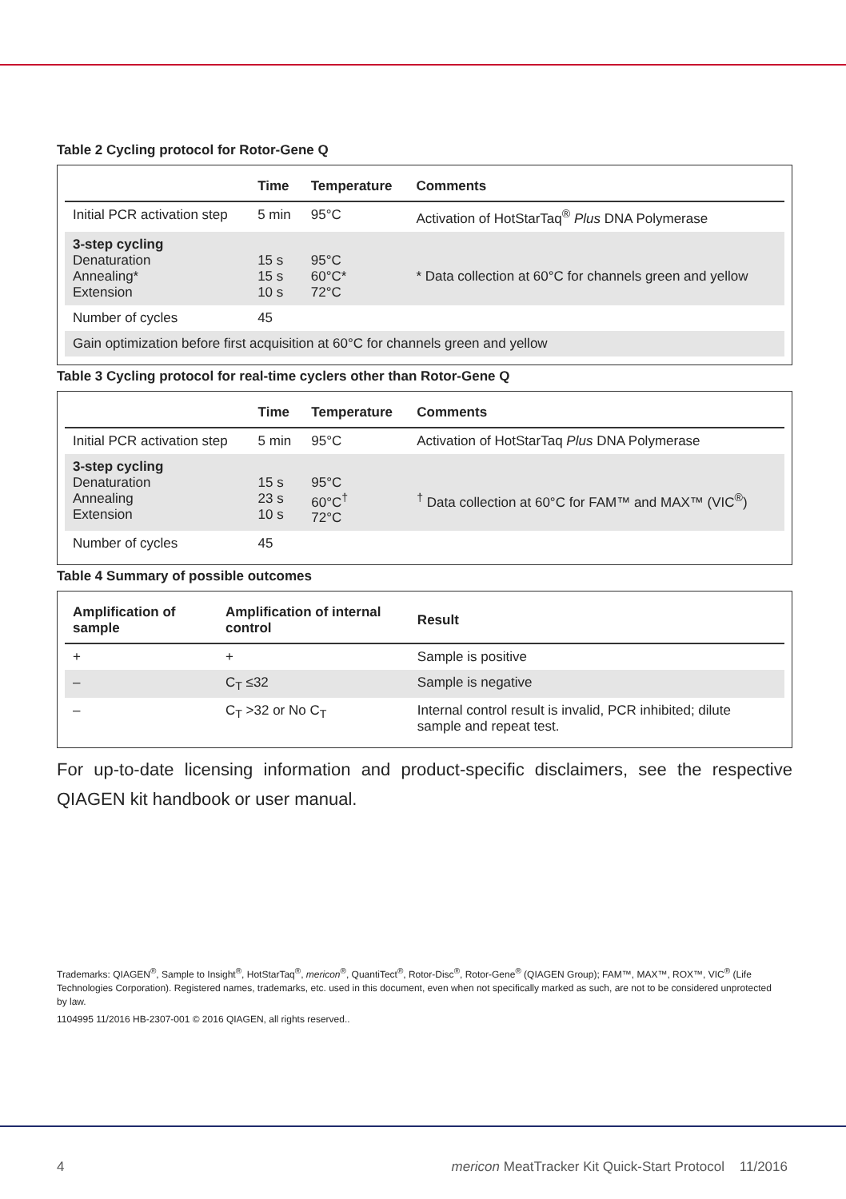Table 2 Cycling protocol for Rotor-Gene Q
| | Time | Temperature | Comments |
| --- | --- | --- | --- |
| Initial PCR activation step | 5 min | 95°C | Activation of HotStarTaq<sup>®</sup> Plus DNA Polymerase |
| 3-step cycling Denaturation Annealing* Extension | 15 s 15 s 10 s | 95°C 60°C* 72°C | * Data collection at 60°C for channels green and yellow |
| Number of cycles | 45 | | |
| Gain optimization before first acquisition at 60°C for channels green and yellow | | | |
Table 3 Cycling protocol for real-time cyclers other than Rotor-Gene Q
| | Time | Temperature | Comments |
| --- | --- | --- | --- |
| Initial PCR activation step | 5 min | 95°C | Activation of HotStarTaq Plus DNA Polymerase |
| 3-step cycling Denaturation Annealing Extension | 15 s 23 s 10 s | 95°C 60°C<sup>†</sup> 72°C | <sup>†</sup> Data collection at 60°C for FAM™ and MAX™ (VIC<sup>®</sup>) |
| Number of cycles | 45 | | |
Table 4 Summary of possible outcomes
| Amplification of sample | Amplification of internal control | Result |
| --- | --- | --- |
| + | + | Sample is positive |
| – | C<sub>T</sub> ≤32 | Sample is negative |
| – | C<sub>T</sub> >32 or No C<sub>T</sub> | Internal control result is invalid, PCR inhibited; dilute sample and repeat test. |
For up-to-date licensing information and product-specific disclaimers, see the respective QIAGEN kit handbook or user manual.
Trademarks: QIAGEN<sup>®</sup>, Sample to Insight<sup>®</sup>, HotStarTaq<sup>®</sup>, mericon<sup>®</sup>, QuantiTect<sup>®</sup>, Rotor-Disc<sup>®</sup>, Rotor-Gene<sup>®</sup> (QIAGEN Group); FAM™, MAX™, ROX™, VIC<sup>®</sup> (Life Technologies Corporation). Registered names, trademarks, etc. used in this document, even when not specifically marked as such, are not to be considered unprotected by law.
1104995 11/2016 HB-2307-001 © 2016 QIAGEN, all rights reserved..
4 mericon MeatTracker Kit Quick-Start Protocol 11/2016